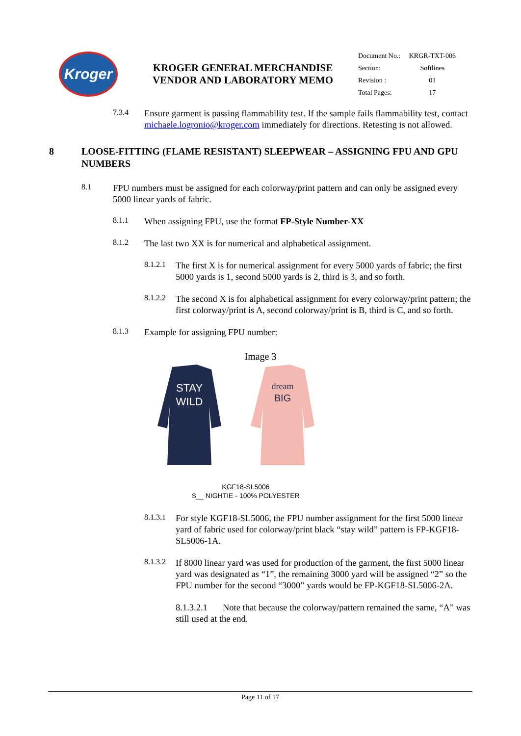Kroger
KROGER GENERAL MERCHANDISE VENDOR AND LABORATORY MEMO
| Document No.: | KRGR-TXT-006 |
| Section: | Softlines |
| Revision : | 01 |
| Total Pages: | 17 |
7.3.4
Ensure garment is passing flammability test. If the sample fails flammability test, contact michaele.logronio@kroger.com immediately for directions. Retesting is not allowed.
8 LOOSE-FITTING (FLAME RESISTANT) SLEEPWEAR – ASSIGNING FPU AND GPU NUMBERS
8.1
FPU numbers must be assigned for each colorway/print pattern and can only be assigned every 5000 linear yards of fabric.
8.1.1
When assigning FPU, use the format FP-Style Number-XX
8.1.2
The last two XX is for numerical and alphabetical assignment.
8.1.2.1
The first X is for numerical assignment for every 5000 yards of fabric; the first 5000 yards is 1, second 5000 yards is 2, third is 3, and so forth.
8.1.2.2
The second X is for alphabetical assignment for every colorway/print pattern; the first colorway/print is A, second colorway/print is B, third is C, and so forth.
8.1.3
Example for assigning FPU number:
Image 3
STAY
WILD
dream
BIG
KGF18-SL5006
$__ NIGHTIE - 100% POLYESTER
8.1.3.1
For style KGF18-SL5006, the FPU number assignment for the first 5000 linear yard of fabric used for colorway/print black “stay wild” pattern is FP-KGF18-SL5006-1A.
8.1.3.2
If 8000 linear yard was used for production of the garment, the first 5000 linear yard was designated as “1”, the remaining 3000 yard will be assigned “2” so the FPU number for the second “3000” yards would be FP-KGF18-SL5006-2A.
8.1.3.2.1 Note that because the colorway/pattern remained the same, “A” was still used at the end.
Page 11 of 17